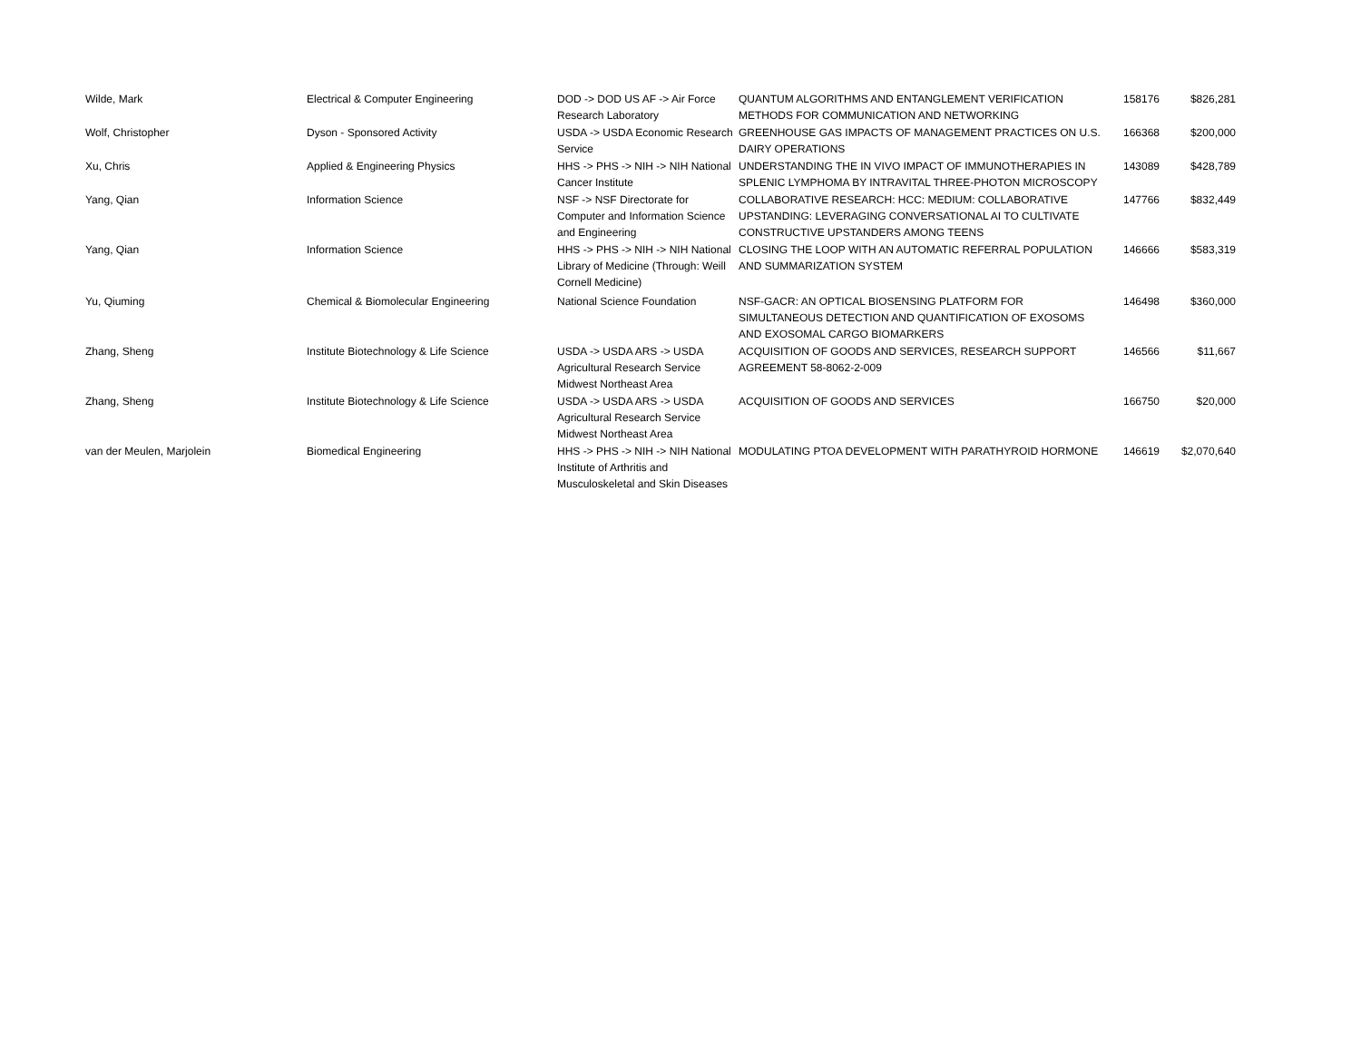| Wilde, Mark | Electrical & Computer Engineering | DOD -> DOD US AF -> Air Force Research Laboratory | QUANTUM ALGORITHMS AND ENTANGLEMENT VERIFICATION METHODS FOR COMMUNICATION AND NETWORKING | 158176 | $826,281 |
| Wolf, Christopher | Dyson - Sponsored Activity | USDA -> USDA Economic Research Service | GREENHOUSE GAS IMPACTS OF MANAGEMENT PRACTICES ON U.S. DAIRY OPERATIONS | 166368 | $200,000 |
| Xu, Chris | Applied & Engineering Physics | HHS -> PHS -> NIH -> NIH National Cancer Institute | UNDERSTANDING THE IN VIVO IMPACT OF IMMUNOTHERAPIES IN SPLENIC LYMPHOMA BY INTRAVITAL THREE-PHOTON MICROSCOPY | 143089 | $428,789 |
| Yang, Qian | Information Science | NSF -> NSF Directorate for Computer and Information Science and Engineering | COLLABORATIVE RESEARCH: HCC: MEDIUM: COLLABORATIVE UPSTANDING: LEVERAGING CONVERSATIONAL AI TO CULTIVATE CONSTRUCTIVE UPSTANDERS AMONG TEENS | 147766 | $832,449 |
| Yang, Qian | Information Science | HHS -> PHS -> NIH -> NIH National Library of Medicine (Through: Weill Cornell Medicine) | CLOSING THE LOOP WITH AN AUTOMATIC REFERRAL POPULATION AND SUMMARIZATION SYSTEM | 146666 | $583,319 |
| Yu, Qiuming | Chemical & Biomolecular Engineering | National Science Foundation | NSF-GACR: AN OPTICAL BIOSENSING PLATFORM FOR SIMULTANEOUS DETECTION AND QUANTIFICATION OF EXOSOMS AND EXOSOMAL CARGO BIOMARKERS | 146498 | $360,000 |
| Zhang, Sheng | Institute Biotechnology & Life Science | USDA -> USDA ARS -> USDA Agricultural Research Service Midwest Northeast Area | ACQUISITION OF GOODS AND SERVICES, RESEARCH SUPPORT AGREEMENT 58-8062-2-009 | 146566 | $11,667 |
| Zhang, Sheng | Institute Biotechnology & Life Science | USDA -> USDA ARS -> USDA Agricultural Research Service Midwest Northeast Area | ACQUISITION OF GOODS AND SERVICES | 166750 | $20,000 |
| van der Meulen, Marjolein | Biomedical Engineering | HHS -> PHS -> NIH -> NIH National Institute of Arthritis and Musculoskeletal and Skin Diseases | MODULATING PTOA DEVELOPMENT WITH PARATHYROID HORMONE | 146619 | $2,070,640 |